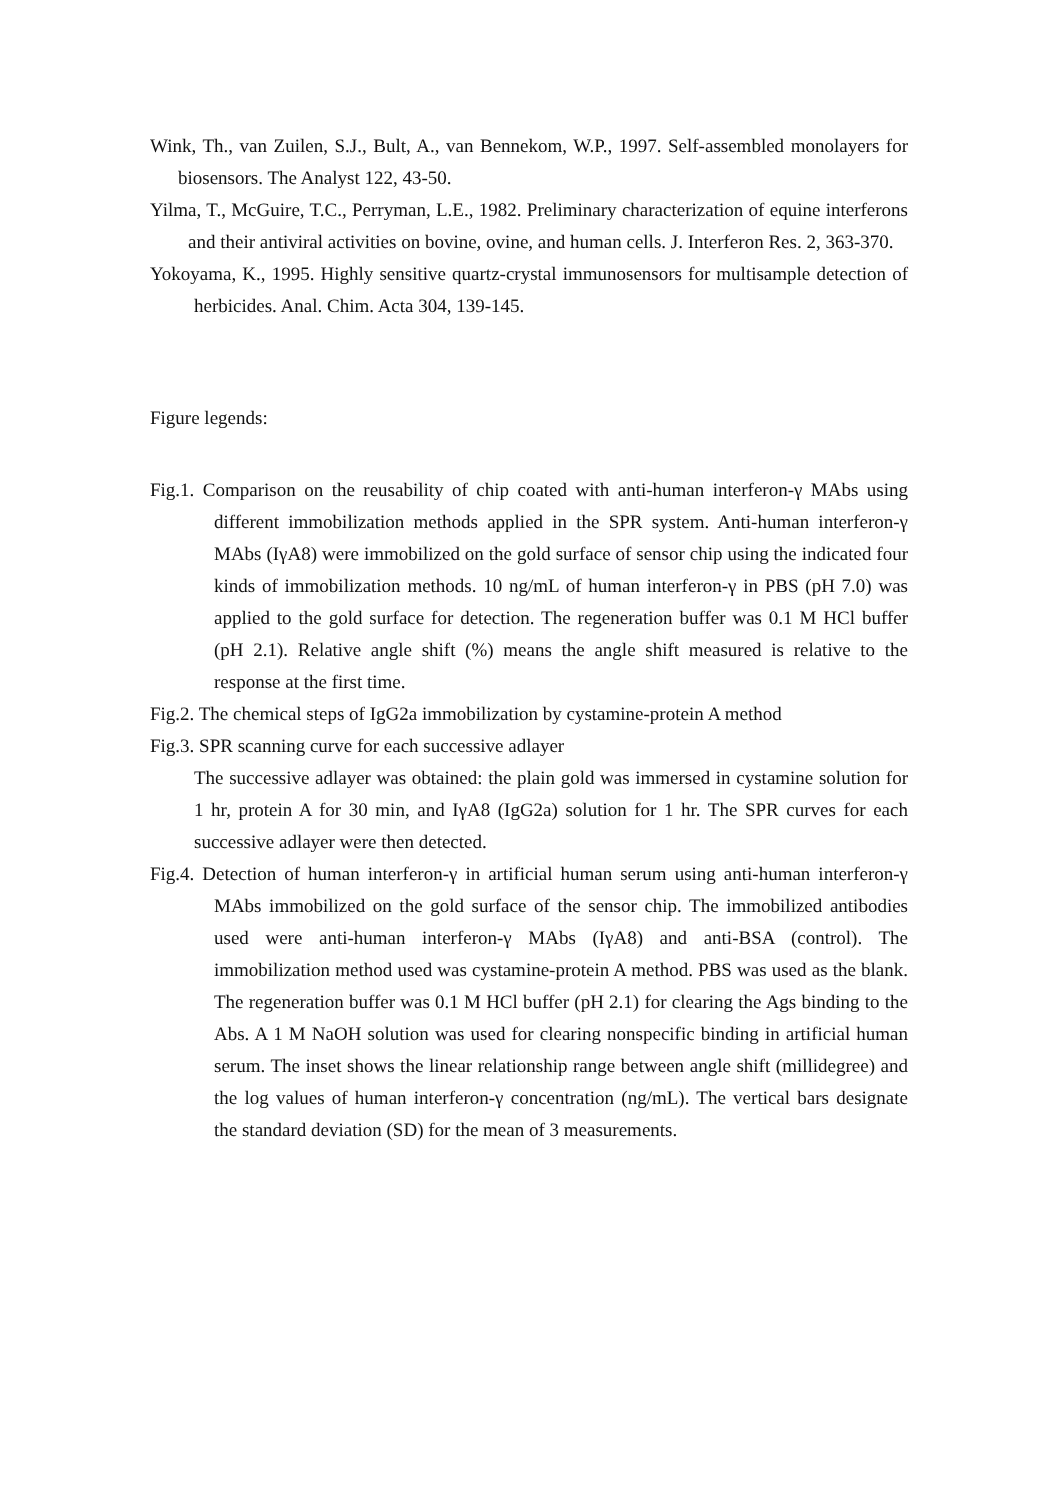Wink, Th., van Zuilen, S.J., Bult, A., van Bennekom, W.P., 1997. Self-assembled monolayers for biosensors. The Analyst 122, 43-50.
Yilma, T., McGuire, T.C., Perryman, L.E., 1982. Preliminary characterization of equine interferons and their antiviral activities on bovine, ovine, and human cells. J. Interferon Res. 2, 363-370.
Yokoyama, K., 1995. Highly sensitive quartz-crystal immunosensors for multisample detection of herbicides. Anal. Chim. Acta 304, 139-145.
Figure legends:
Fig.1. Comparison on the reusability of chip coated with anti-human interferon-γ MAbs using different immobilization methods applied in the SPR system. Anti-human interferon-γ MAbs (IγA8) were immobilized on the gold surface of sensor chip using the indicated four kinds of immobilization methods. 10 ng/mL of human interferon-γ in PBS (pH 7.0) was applied to the gold surface for detection. The regeneration buffer was 0.1 M HCl buffer (pH 2.1). Relative angle shift (%) means the angle shift measured is relative to the response at the first time.
Fig.2. The chemical steps of IgG2a immobilization by cystamine-protein A method
Fig.3. SPR scanning curve for each successive adlayer
The successive adlayer was obtained: the plain gold was immersed in cystamine solution for 1 hr, protein A for 30 min, and IγA8 (IgG2a) solution for 1 hr. The SPR curves for each successive adlayer were then detected.
Fig.4. Detection of human interferon-γ in artificial human serum using anti-human interferon-γ MAbs immobilized on the gold surface of the sensor chip. The immobilized antibodies used were anti-human interferon-γ MAbs (IγA8) and anti-BSA (control). The immobilization method used was cystamine-protein A method. PBS was used as the blank. The regeneration buffer was 0.1 M HCl buffer (pH 2.1) for clearing the Ags binding to the Abs. A 1 M NaOH solution was used for clearing nonspecific binding in artificial human serum. The inset shows the linear relationship range between angle shift (millidegree) and the log values of human interferon-γ concentration (ng/mL). The vertical bars designate the standard deviation (SD) for the mean of 3 measurements.